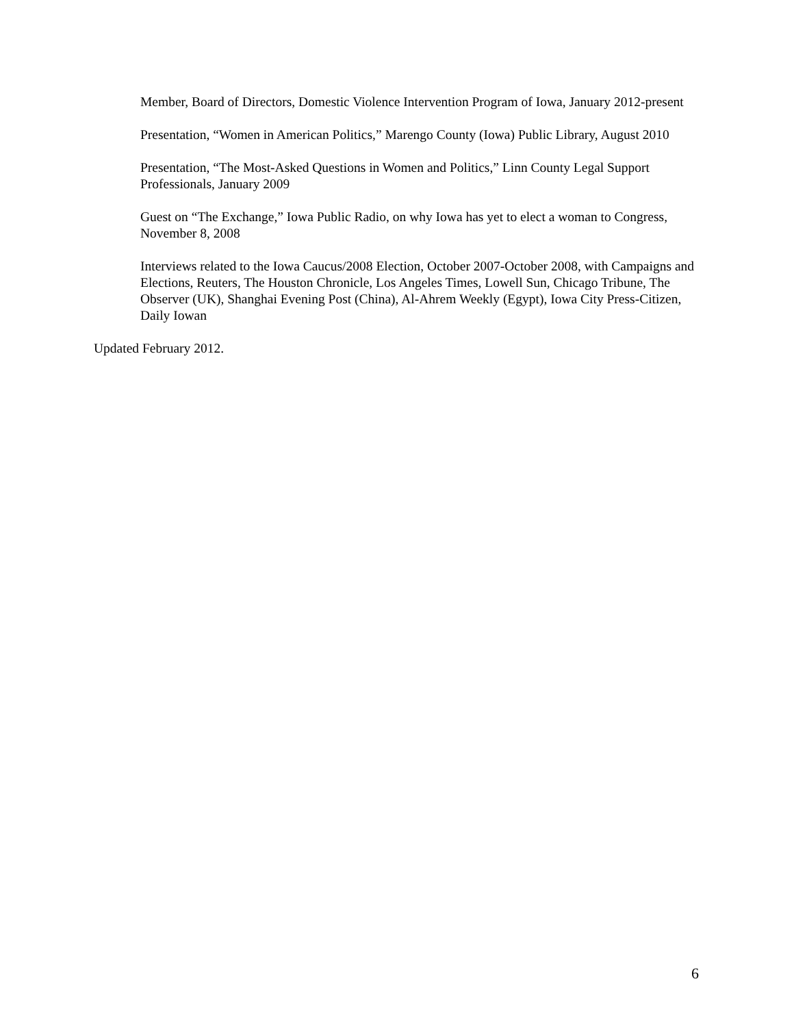Member, Board of Directors, Domestic Violence Intervention Program of Iowa, January 2012-present
Presentation, “Women in American Politics,” Marengo County (Iowa) Public Library, August 2010
Presentation, “The Most-Asked Questions in Women and Politics,” Linn County Legal Support Professionals, January 2009
Guest on “The Exchange,” Iowa Public Radio, on why Iowa has yet to elect a woman to Congress, November 8, 2008
Interviews related to the Iowa Caucus/2008 Election, October 2007-October 2008, with Campaigns and Elections, Reuters, The Houston Chronicle, Los Angeles Times, Lowell Sun, Chicago Tribune, The Observer (UK), Shanghai Evening Post (China), Al-Ahrem Weekly (Egypt), Iowa City Press-Citizen, Daily Iowan
Updated February 2012.
6